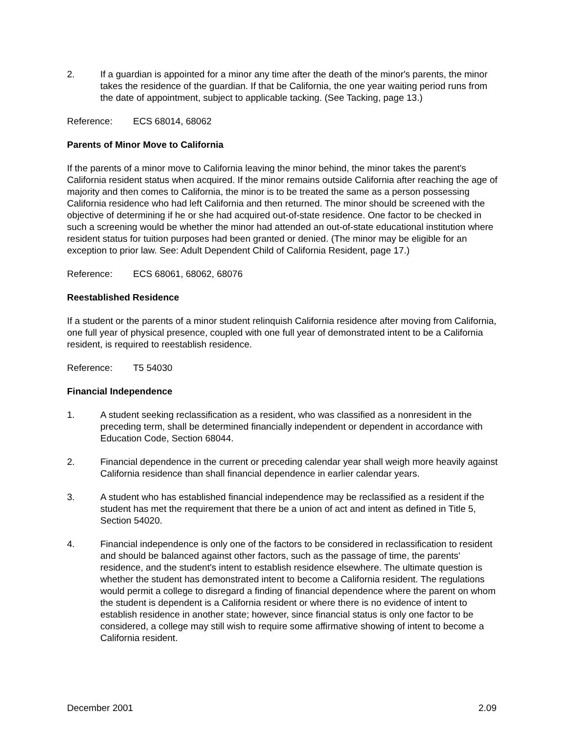2. If a guardian is appointed for a minor any time after the death of the minor's parents, the minor takes the residence of the guardian. If that be California, the one year waiting period runs from the date of appointment, subject to applicable tacking. (See Tacking, page 13.)
Reference: ECS 68014, 68062
Parents of Minor Move to California
If the parents of a minor move to California leaving the minor behind, the minor takes the parent's California resident status when acquired. If the minor remains outside California after reaching the age of majority and then comes to California, the minor is to be treated the same as a person possessing California residence who had left California and then returned. The minor should be screened with the objective of determining if he or she had acquired out-of-state residence. One factor to be checked in such a screening would be whether the minor had attended an out-of-state educational institution where resident status for tuition purposes had been granted or denied. (The minor may be eligible for an exception to prior law. See: Adult Dependent Child of California Resident, page 17.)
Reference: ECS 68061, 68062, 68076
Reestablished Residence
If a student or the parents of a minor student relinquish California residence after moving from California, one full year of physical presence, coupled with one full year of demonstrated intent to be a California resident, is required to reestablish residence.
Reference: T5 54030
Financial Independence
1. A student seeking reclassification as a resident, who was classified as a nonresident in the preceding term, shall be determined financially independent or dependent in accordance with Education Code, Section 68044.
2. Financial dependence in the current or preceding calendar year shall weigh more heavily against California residence than shall financial dependence in earlier calendar years.
3. A student who has established financial independence may be reclassified as a resident if the student has met the requirement that there be a union of act and intent as defined in Title 5, Section 54020.
4. Financial independence is only one of the factors to be considered in reclassification to resident and should be balanced against other factors, such as the passage of time, the parents' residence, and the student's intent to establish residence elsewhere. The ultimate question is whether the student has demonstrated intent to become a California resident. The regulations would permit a college to disregard a finding of financial dependence where the parent on whom the student is dependent is a California resident or where there is no evidence of intent to establish residence in another state; however, since financial status is only one factor to be considered, a college may still wish to require some affirmative showing of intent to become a California resident.
December 2001 2.09